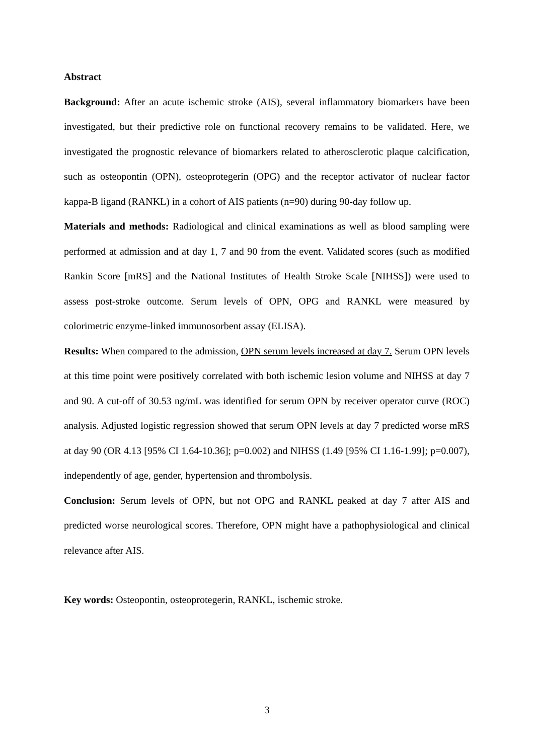Abstract
Background: After an acute ischemic stroke (AIS), several inflammatory biomarkers have been investigated, but their predictive role on functional recovery remains to be validated. Here, we investigated the prognostic relevance of biomarkers related to atherosclerotic plaque calcification, such as osteopontin (OPN), osteoprotegerin (OPG) and the receptor activator of nuclear factor kappa-B ligand (RANKL) in a cohort of AIS patients (n=90) during 90-day follow up.
Materials and methods: Radiological and clinical examinations as well as blood sampling were performed at admission and at day 1, 7 and 90 from the event. Validated scores (such as modified Rankin Score [mRS] and the National Institutes of Health Stroke Scale [NIHSS]) were used to assess post-stroke outcome. Serum levels of OPN, OPG and RANKL were measured by colorimetric enzyme-linked immunosorbent assay (ELISA).
Results: When compared to the admission, OPN serum levels increased at day 7. Serum OPN levels at this time point were positively correlated with both ischemic lesion volume and NIHSS at day 7 and 90. A cut-off of 30.53 ng/mL was identified for serum OPN by receiver operator curve (ROC) analysis. Adjusted logistic regression showed that serum OPN levels at day 7 predicted worse mRS at day 90 (OR 4.13 [95% CI 1.64-10.36]; p=0.002) and NIHSS (1.49 [95% CI 1.16-1.99]; p=0.007), independently of age, gender, hypertension and thrombolysis.
Conclusion: Serum levels of OPN, but not OPG and RANKL peaked at day 7 after AIS and predicted worse neurological scores. Therefore, OPN might have a pathophysiological and clinical relevance after AIS.
Key words: Osteopontin, osteoprotegerin, RANKL, ischemic stroke.
3